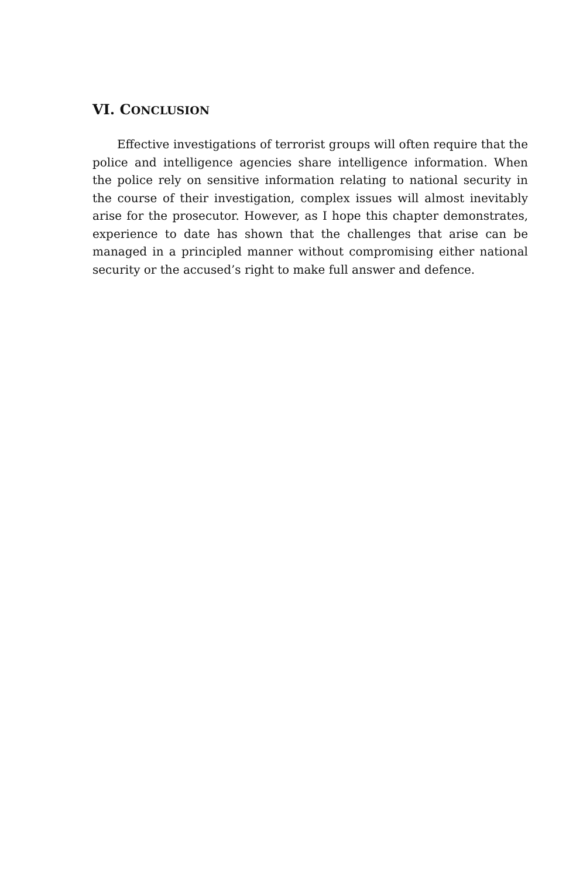VI. CONCLUSION
Effective investigations of terrorist groups will often require that the police and intelligence agencies share intelligence information. When the police rely on sensitive information relating to national security in the course of their investigation, complex issues will almost inevitably arise for the prosecutor. However, as I hope this chapter demonstrates, experience to date has shown that the challenges that arise can be managed in a principled manner without compromising either national security or the accused’s right to make full answer and defence.